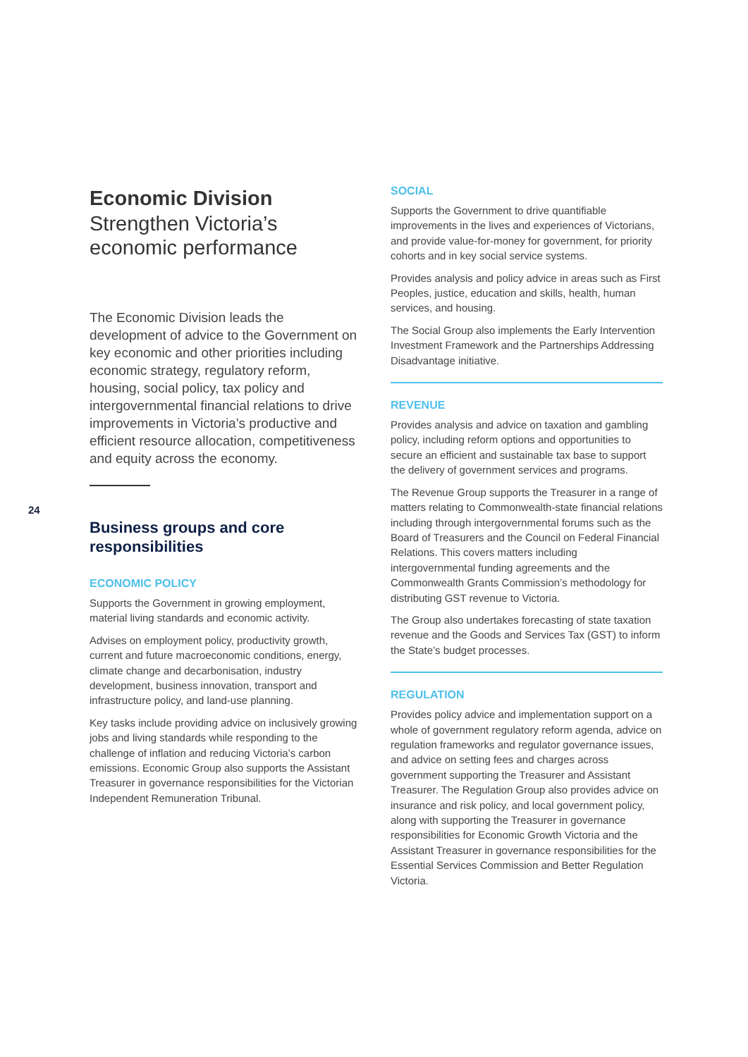24
Economic Division
Strengthen Victoria’s economic performance
The Economic Division leads the development of advice to the Government on key economic and other priorities including economic strategy, regulatory reform, housing, social policy, tax policy and intergovernmental financial relations to drive improvements in Victoria’s productive and efficient resource allocation, competitiveness and equity across the economy.
Business groups and core responsibilities
ECONOMIC POLICY
Supports the Government in growing employment, material living standards and economic activity.
Advises on employment policy, productivity growth, current and future macroeconomic conditions, energy, climate change and decarbonisation, industry development, business innovation, transport and infrastructure policy, and land-use planning.
Key tasks include providing advice on inclusively growing jobs and living standards while responding to the challenge of inflation and reducing Victoria’s carbon emissions. Economic Group also supports the Assistant Treasurer in governance responsibilities for the Victorian Independent Remuneration Tribunal.
SOCIAL
Supports the Government to drive quantifiable improvements in the lives and experiences of Victorians, and provide value-for-money for government, for priority cohorts and in key social service systems.
Provides analysis and policy advice in areas such as First Peoples, justice, education and skills, health, human services, and housing.
The Social Group also implements the Early Intervention Investment Framework and the Partnerships Addressing Disadvantage initiative.
REVENUE
Provides analysis and advice on taxation and gambling policy, including reform options and opportunities to secure an efficient and sustainable tax base to support the delivery of government services and programs.
The Revenue Group supports the Treasurer in a range of matters relating to Commonwealth-state financial relations including through intergovernmental forums such as the Board of Treasurers and the Council on Federal Financial Relations. This covers matters including intergovernmental funding agreements and the Commonwealth Grants Commission’s methodology for distributing GST revenue to Victoria.
The Group also undertakes forecasting of state taxation revenue and the Goods and Services Tax (GST) to inform the State’s budget processes.
REGULATION
Provides policy advice and implementation support on a whole of government regulatory reform agenda, advice on regulation frameworks and regulator governance issues, and advice on setting fees and charges across government supporting the Treasurer and Assistant Treasurer. The Regulation Group also provides advice on insurance and risk policy, and local government policy, along with supporting the Treasurer in governance responsibilities for Economic Growth Victoria and the Assistant Treasurer in governance responsibilities for the Essential Services Commission and Better Regulation Victoria.